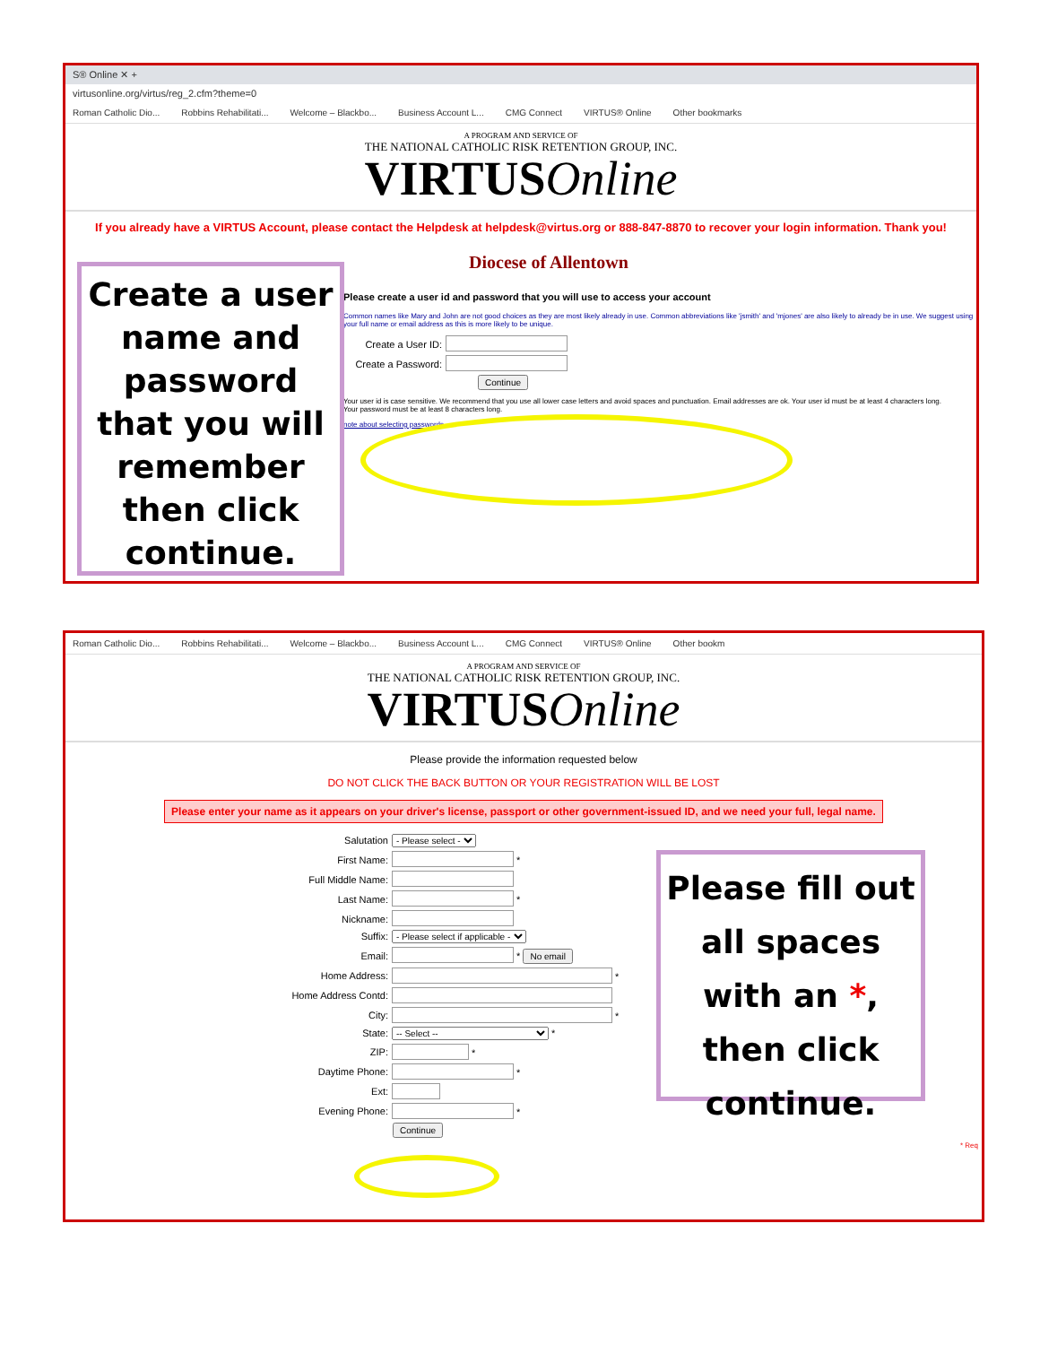S® Online ✕ +
virtusonline.org/virtus/reg_2.cfm?theme=0
Roman Catholic Dio... Robbins Rehabilitati... Welcome – Blackbo... Business Account L... CMG Connect VIRTUS® Online Other bookmarks
A PROGRAM AND SERVICE OF
THE NATIONAL CATHOLIC RISK RETENTION GROUP, INC.
VIRTUSOnline
If you already have a VIRTUS Account, please contact the Helpdesk at helpdesk@virtus.org or 888-847-8870 to recover your login information. Thank you!
Diocese of Allentown
Please create a user id and password that you will use to access your account
Common names like Mary and John are not good choices as they are most likely already in use. Common abbreviations like 'jsmith' and 'mjones' are also likely to already be in use. We suggest using your full name or email address as this is more likely to be unique.
Create a User ID:
Create a Password:
Continue
Your user id is case sensitive. We recommend that you use all lower case letters and avoid spaces and punctuation. Email addresses are ok. Your user id must be at least 4 characters long.
Your password must be at least 8 characters long.
note about selecting passwords
Create a user name and password that you will remember then click continue.
Roman Catholic Dio... Robbins Rehabilitati... Welcome – Blackbo... Business Account L... CMG Connect VIRTUS® Online Other bookm
A PROGRAM AND SERVICE OF
THE NATIONAL CATHOLIC RISK RETENTION GROUP, INC.
VIRTUSOnline
Please provide the information requested below
DO NOT CLICK THE BACK BUTTON OR YOUR REGISTRATION WILL BE LOST
Please enter your name as it appears on your driver's license, passport or other government-issued ID, and we need your full, legal name.
Salutation - Please select -
First Name: *
Full Middle Name:
Last Name: *
Nickname:
Suffix: - Please select if applicable -
Email: * No email
Home Address: *
Home Address Contd:
City: *
State: -- Select -- *
ZIP: *
Daytime Phone: *
Ext:
Evening Phone: *
Continue
* Req
Please fill out all spaces with an *, then click continue.